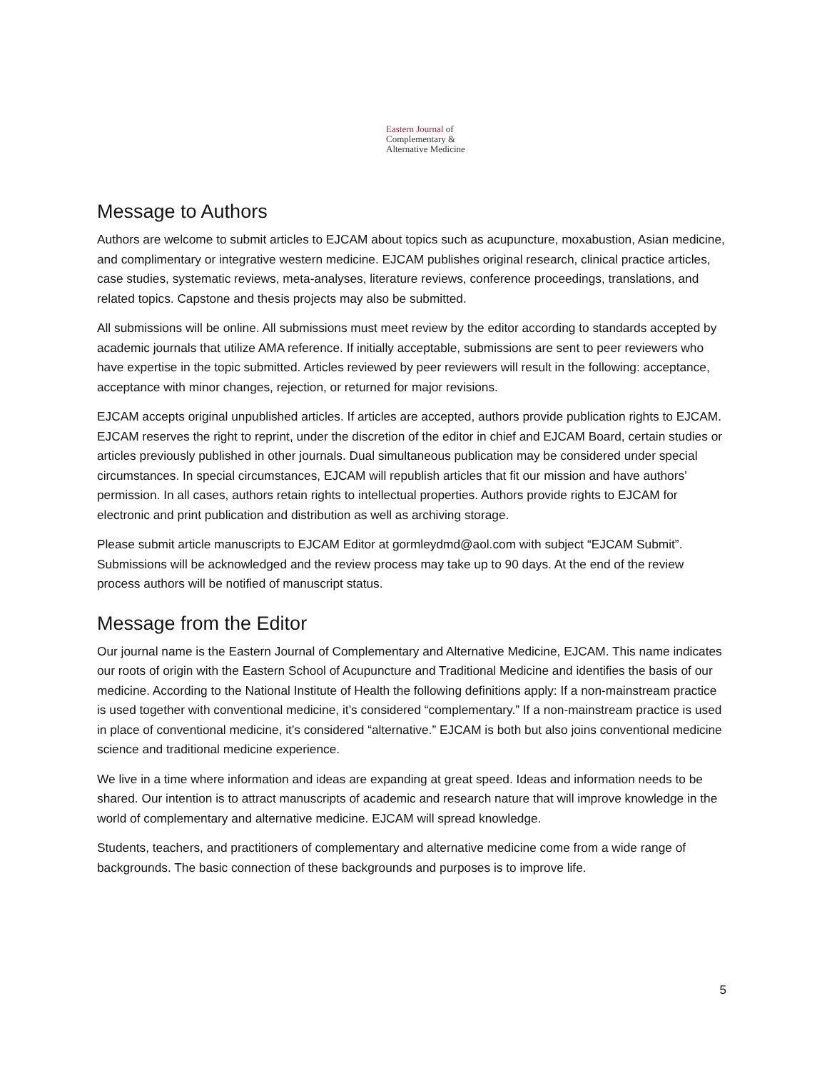Eastern Journal of
Complementary &
Alternative Medicine
Message to Authors
Authors are welcome to submit articles to EJCAM about topics such as acupuncture, moxabustion, Asian medicine, and complimentary or integrative western medicine. EJCAM publishes original research, clinical practice articles, case studies, systematic reviews, meta-analyses, literature reviews, conference proceedings, translations, and related topics. Capstone and thesis projects may also be submitted.
All submissions will be online. All submissions must meet review by the editor according to standards accepted by academic journals that utilize AMA reference. If initially acceptable, submissions are sent to peer reviewers who have expertise in the topic submitted. Articles reviewed by peer reviewers will result in the following: acceptance, acceptance with minor changes, rejection, or returned for major revisions.
EJCAM accepts original unpublished articles. If articles are accepted, authors provide publication rights to EJCAM. EJCAM reserves the right to reprint, under the discretion of the editor in chief and EJCAM Board, certain studies or articles previously published in other journals. Dual simultaneous publication may be considered under special circumstances. In special circumstances, EJCAM will republish articles that fit our mission and have authors’ permission. In all cases, authors retain rights to intellectual properties. Authors provide rights to EJCAM for electronic and print publication and distribution as well as archiving storage.
Please submit article manuscripts to EJCAM Editor at gormleydmd@aol.com with subject “EJCAM Submit”. Submissions will be acknowledged and the review process may take up to 90 days. At the end of the review process authors will be notified of manuscript status.
Message from the Editor
Our journal name is the Eastern Journal of Complementary and Alternative Medicine, EJCAM. This name indicates our roots of origin with the Eastern School of Acupuncture and Traditional Medicine and identifies the basis of our medicine. According to the National Institute of Health the following definitions apply: If a non-mainstream practice is used together with conventional medicine, it’s considered “complementary.” If a non-mainstream practice is used in place of conventional medicine, it’s considered “alternative.” EJCAM is both but also joins conventional medicine science and traditional medicine experience.
We live in a time where information and ideas are expanding at great speed. Ideas and information needs to be shared. Our intention is to attract manuscripts of academic and research nature that will improve knowledge in the world of complementary and alternative medicine. EJCAM will spread knowledge.
Students, teachers, and practitioners of complementary and alternative medicine come from a wide range of backgrounds. The basic connection of these backgrounds and purposes is to improve life.
5